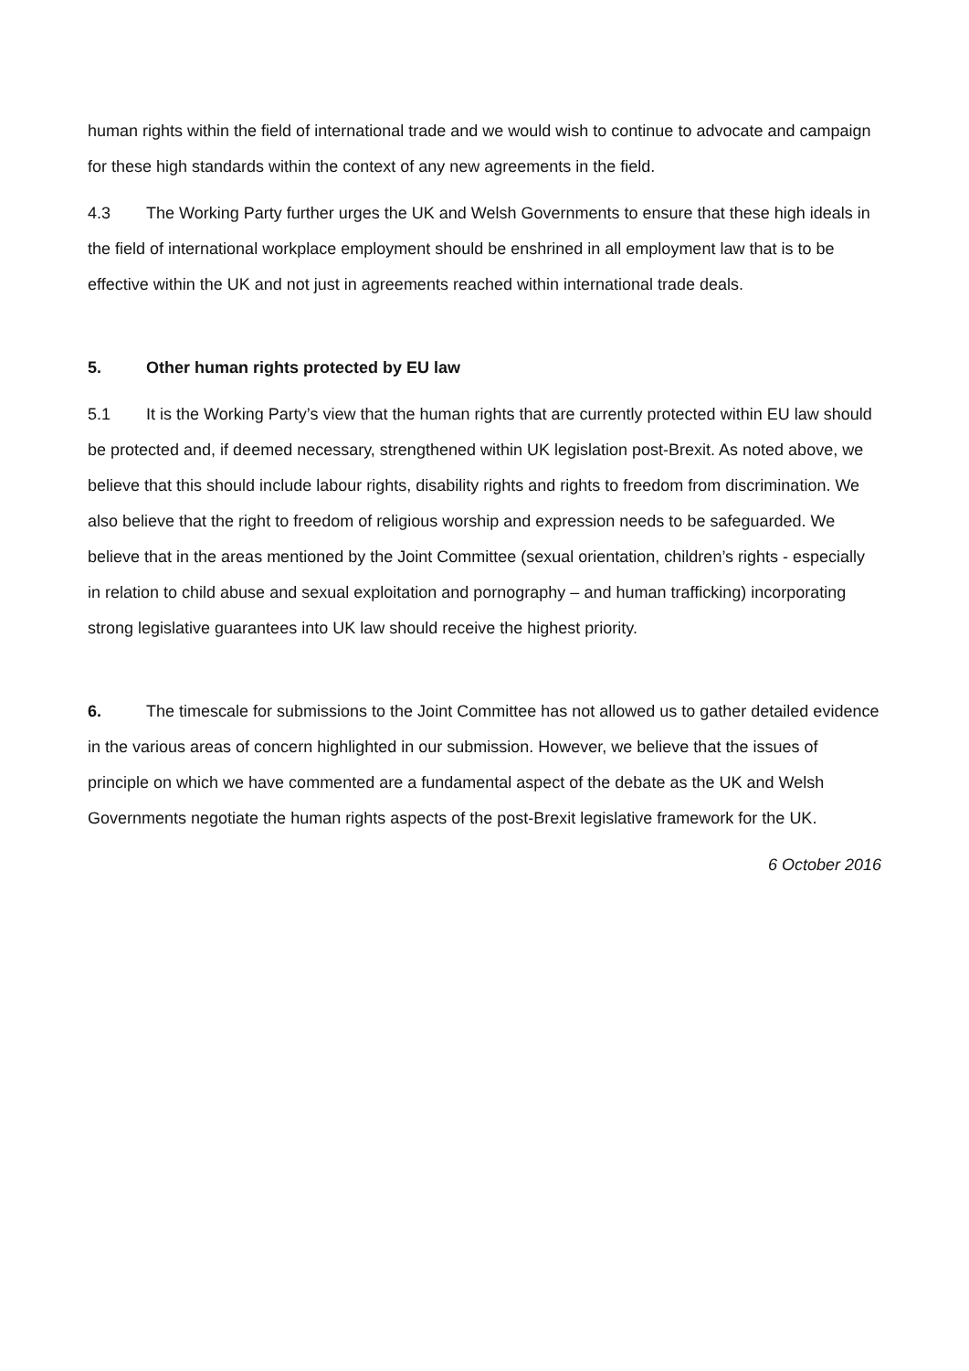human rights within the field of international trade and we would wish to continue to advocate and campaign for these high standards within the context of any new agreements in the field.
4.3 The Working Party further urges the UK and Welsh Governments to ensure that these high ideals in the field of international workplace employment should be enshrined in all employment law that is to be effective within the UK and not just in agreements reached within international trade deals.
5. Other human rights protected by EU law
5.1 It is the Working Party’s view that the human rights that are currently protected within EU law should be protected and, if deemed necessary, strengthened within UK legislation post-Brexit. As noted above, we believe that this should include labour rights, disability rights and rights to freedom from discrimination. We also believe that the right to freedom of religious worship and expression needs to be safeguarded. We believe that in the areas mentioned by the Joint Committee (sexual orientation, children’s rights - especially in relation to child abuse and sexual exploitation and pornography – and human trafficking) incorporating strong legislative guarantees into UK law should receive the highest priority.
6. The timescale for submissions to the Joint Committee has not allowed us to gather detailed evidence in the various areas of concern highlighted in our submission. However, we believe that the issues of principle on which we have commented are a fundamental aspect of the debate as the UK and Welsh Governments negotiate the human rights aspects of the post-Brexit legislative framework for the UK.
6 October 2016